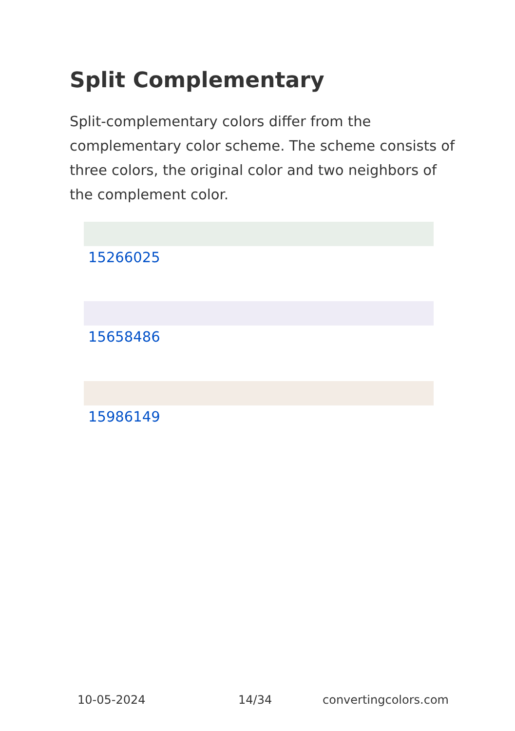Split Complementary
Split-complementary colors differ from the complementary color scheme. The scheme consists of three colors, the original color and two neighbors of the complement color.
15266025
15658486
15986149
10-05-2024 14/34 convertingcolors.com